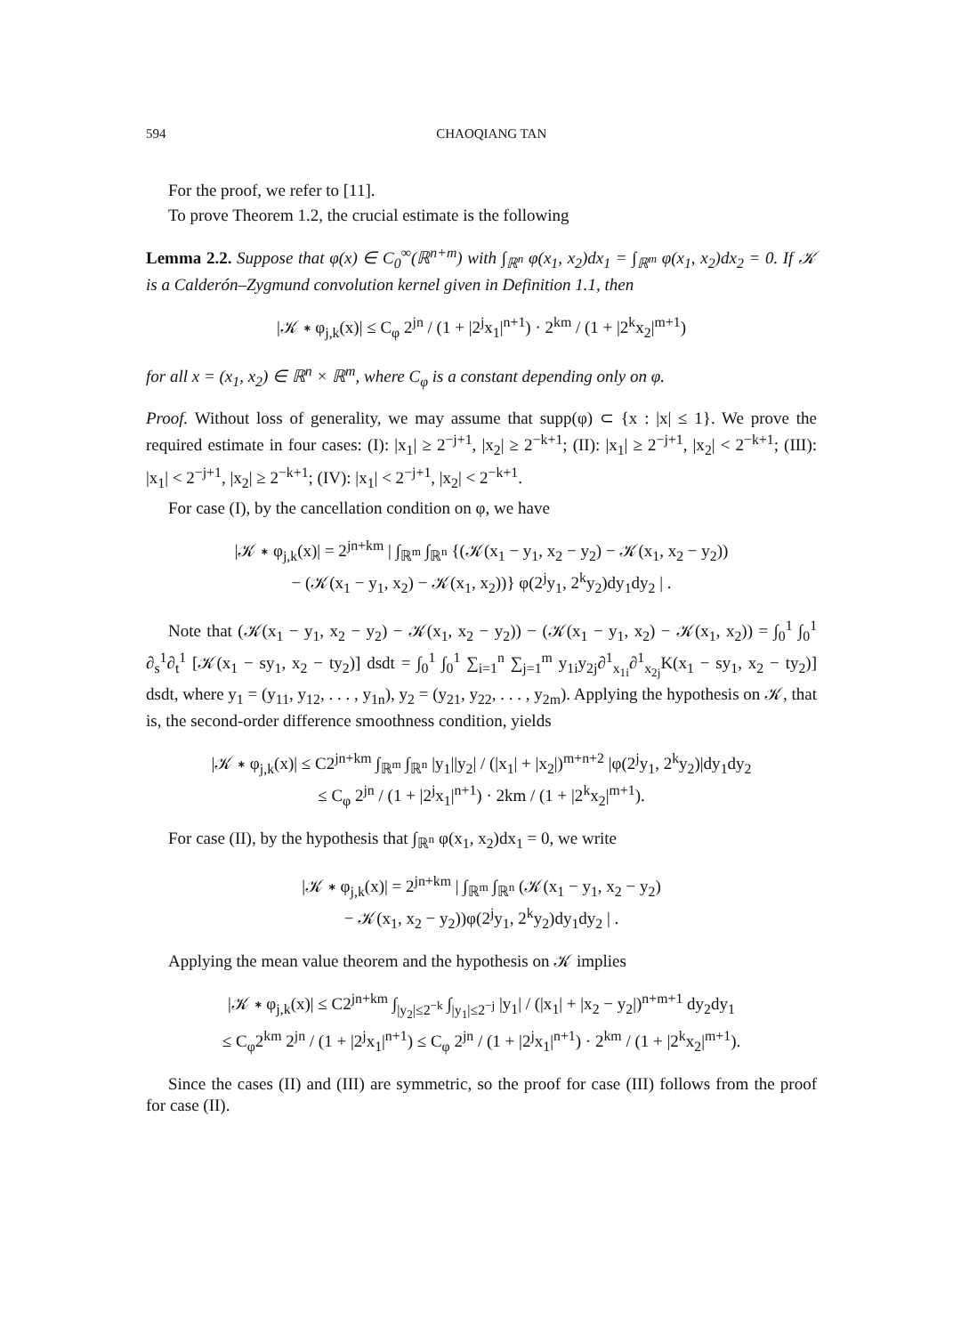594 CHAOQIANG TAN
For the proof, we refer to [11].
To prove Theorem 1.2, the crucial estimate is the following
Lemma 2.2. Suppose that φ(x) ∈ C<sub>0</sub><sup>∞</sup>(ℝ<sup>n+m</sup>) with ∫<sub>ℝ<sup>n</sup></sub> φ(x<sub>1</sub>, x<sub>2</sub>)dx<sub>1</sub> = ∫<sub>ℝ<sup>m</sup></sub> φ(x<sub>1</sub>, x<sub>2</sub>)dx<sub>2</sub> = 0. If 𝒦 is a Calderón–Zygmund convolution kernel given in Definition 1.1, then
|𝒦 ∗ φ<sub>j,k</sub>(x)| ≤ C<sub>φ</sub> 2<sup>jn</sup> / (1 + |2<sup>j</sup>x<sub>1</sub>|<sup>n+1</sup>) · 2<sup>km</sup> / (1 + |2<sup>k</sup>x<sub>2</sub>|<sup>m+1</sup>)
for all x = (x<sub>1</sub>, x<sub>2</sub>) ∈ ℝ<sup>n</sup> × ℝ<sup>m</sup>, where C<sub>φ</sub> is a constant depending only on φ.
Proof. Without loss of generality, we may assume that supp(φ) ⊂ {x : |x| ≤ 1}. We prove the required estimate in four cases: (I): |x<sub>1</sub>| ≥ 2<sup>−j+1</sup>, |x<sub>2</sub>| ≥ 2<sup>−k+1</sup>; (II): |x<sub>1</sub>| ≥ 2<sup>−j+1</sup>, |x<sub>2</sub>| < 2<sup>−k+1</sup>; (III): |x<sub>1</sub>| < 2<sup>−j+1</sup>, |x<sub>2</sub>| ≥ 2<sup>−k+1</sup>; (IV): |x<sub>1</sub>| < 2<sup>−j+1</sup>, |x<sub>2</sub>| < 2<sup>−k+1</sup>.
For case (I), by the cancellation condition on φ, we have
|𝒦 ∗ φ<sub>j,k</sub>(x)| = 2<sup>jn+km</sup> | ∫<sub>ℝ<sup>m</sup></sub> ∫<sub>ℝ<sup>n</sup></sub> {(𝒦(x<sub>1</sub> − y<sub>1</sub>, x<sub>2</sub> − y<sub>2</sub>) − 𝒦(x<sub>1</sub>, x<sub>2</sub> − y<sub>2</sub>))
− (𝒦(x<sub>1</sub> − y<sub>1</sub>, x<sub>2</sub>) − 𝒦(x<sub>1</sub>, x<sub>2</sub>))} φ(2<sup>j</sup>y<sub>1</sub>, 2<sup>k</sup>y<sub>2</sub>)dy<sub>1</sub>dy<sub>2</sub> | .
Note that (𝒦(x<sub>1</sub> − y<sub>1</sub>, x<sub>2</sub> − y<sub>2</sub>) − 𝒦(x<sub>1</sub>, x<sub>2</sub> − y<sub>2</sub>)) − (𝒦(x<sub>1</sub> − y<sub>1</sub>, x<sub>2</sub>) − 𝒦(x<sub>1</sub>, x<sub>2</sub>)) = ∫<sub>0</sub><sup>1</sup> ∫<sub>0</sub><sup>1</sup> ∂<sub>s</sub><sup>1</sup>∂<sub>t</sub><sup>1</sup> [𝒦(x<sub>1</sub> − sy<sub>1</sub>, x<sub>2</sub> − ty<sub>2</sub>)] dsdt = ∫<sub>0</sub><sup>1</sup> ∫<sub>0</sub><sup>1</sup> ∑<sub>i=1</sub><sup>n</sup> ∑<sub>j=1</sub><sup>m</sup> y<sub>1i</sub>y<sub>2j</sub>∂<sup>1</sup><sub>x<sub>1i</sub></sub>∂<sup>1</sup><sub>x<sub>2j</sub></sub>K(x<sub>1</sub> − sy<sub>1</sub>, x<sub>2</sub> − ty<sub>2</sub>)] dsdt, where y<sub>1</sub> = (y<sub>11</sub>, y<sub>12</sub>, . . . , y<sub>1n</sub>), y<sub>2</sub> = (y<sub>21</sub>, y<sub>22</sub>, . . . , y<sub>2m</sub>). Applying the hypothesis on 𝒦, that is, the second-order difference smoothness condition, yields
|𝒦 ∗ φ<sub>j,k</sub>(x)| ≤ C2<sup>jn+km</sup> ∫<sub>ℝ<sup>m</sup></sub> ∫<sub>ℝ<sup>n</sup></sub> |y<sub>1</sub>||y<sub>2</sub>| / (|x<sub>1</sub>| + |x<sub>2</sub>|)<sup>m+n+2</sup> |φ(2<sup>j</sup>y<sub>1</sub>, 2<sup>k</sup>y<sub>2</sub>)|dy<sub>1</sub>dy<sub>2</sub>
≤ C<sub>φ</sub> 2<sup>jn</sup> / (1 + |2<sup>j</sup>x<sub>1</sub>|<sup>n+1</sup>) · 2km / (1 + |2<sup>k</sup>x<sub>2</sub>|<sup>m+1</sup>).
For case (II), by the hypothesis that ∫<sub>ℝ<sup>n</sup></sub> φ(x<sub>1</sub>, x<sub>2</sub>)dx<sub>1</sub> = 0, we write
|𝒦 ∗ φ<sub>j,k</sub>(x)| = 2<sup>jn+km</sup> | ∫<sub>ℝ<sup>m</sup></sub> ∫<sub>ℝ<sup>n</sup></sub> (𝒦(x<sub>1</sub> − y<sub>1</sub>, x<sub>2</sub> − y<sub>2</sub>)
− 𝒦(x<sub>1</sub>, x<sub>2</sub> − y<sub>2</sub>))φ(2<sup>j</sup>y<sub>1</sub>, 2<sup>k</sup>y<sub>2</sub>)dy<sub>1</sub>dy<sub>2</sub> | .
Applying the mean value theorem and the hypothesis on 𝒦 implies
|𝒦 ∗ φ<sub>j,k</sub>(x)| ≤ C2<sup>jn+km</sup> ∫<sub>|y<sub>2</sub>|≤2<sup>−k</sup></sub> ∫<sub>|y<sub>1</sub>|≤2<sup>−j</sup></sub> |y<sub>1</sub>| / (|x<sub>1</sub>| + |x<sub>2</sub> − y<sub>2</sub>|)<sup>n+m+1</sup> dy<sub>2</sub>dy<sub>1</sub>
≤ C<sub>φ</sub>2<sup>km</sup> 2<sup>jn</sup> / (1 + |2<sup>j</sup>x<sub>1</sub>|<sup>n+1</sup>) ≤ C<sub>φ</sub> 2<sup>jn</sup> / (1 + |2<sup>j</sup>x<sub>1</sub>|<sup>n+1</sup>) · 2<sup>km</sup> / (1 + |2<sup>k</sup>x<sub>2</sub>|<sup>m+1</sup>).
Since the cases (II) and (III) are symmetric, so the proof for case (III) follows from the proof for case (II).